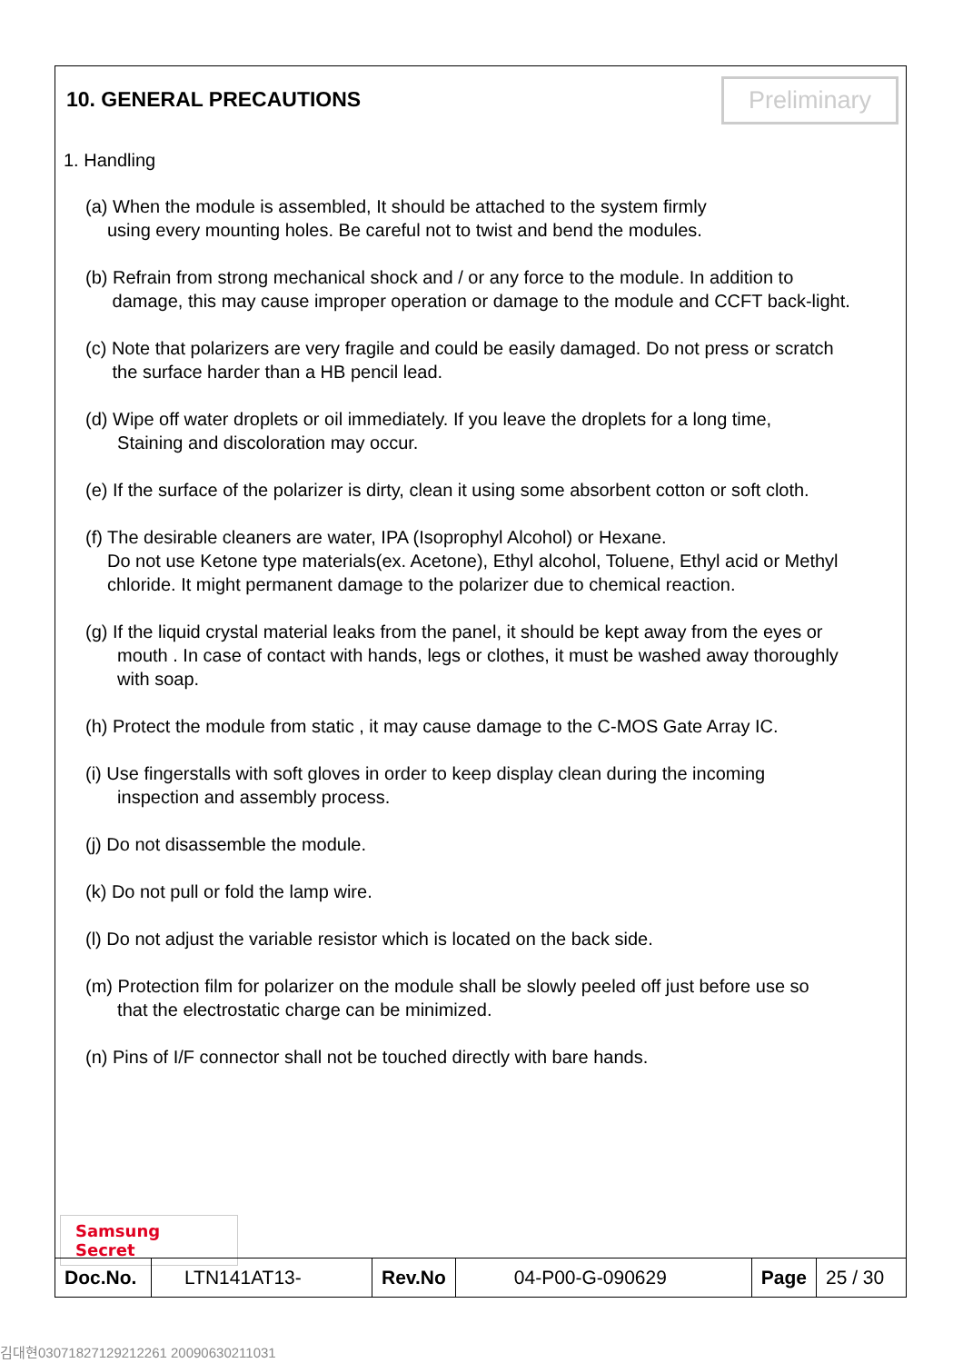10. GENERAL PRECAUTIONS
Preliminary
1. Handling
(a) When the module is assembled, It should be attached to the system firmly
using every mounting holes. Be careful not to twist and bend the modules.
(b) Refrain from strong mechanical shock and / or any force to the module. In addition to
damage, this may cause improper operation or damage to the module and CCFT back-light.
(c) Note that polarizers are very fragile and could be easily damaged. Do not press or scratch
the surface harder than a HB pencil lead.
(d) Wipe off water droplets or oil immediately. If you leave the droplets for a long time,
Staining and discoloration may occur.
(e) If the surface of the polarizer is dirty, clean it using some absorbent cotton or soft cloth.
(f) The desirable cleaners are water, IPA (Isoprophyl Alcohol) or Hexane.
Do not use Ketone type materials(ex. Acetone), Ethyl alcohol, Toluene, Ethyl acid or Methyl
chloride. It might permanent damage to the polarizer due to chemical reaction.
(g) If the liquid crystal material leaks from the panel, it should be kept away from the eyes or
mouth . In case of contact with hands, legs or clothes, it must be washed away thoroughly
with soap.
(h) Protect the module from static , it may cause damage to the C-MOS Gate Array IC.
(i) Use fingerstalls with soft gloves in order to keep display clean during the incoming
inspection and assembly process.
(j) Do not disassemble the module.
(k) Do not pull or fold the lamp wire.
(l) Do not adjust the variable resistor which is located on the back side.
(m) Protection film for polarizer on the module shall be slowly peeled off just before use so
that the electrostatic charge can be minimized.
(n) Pins of I/F connector shall not be touched directly with bare hands.
Samsung Secret
| Doc.No. | LTN141AT13- | Rev.No | 04-P00-G-090629 | Page | 25 / 30 |
김대현03071827129212261 20090630211031